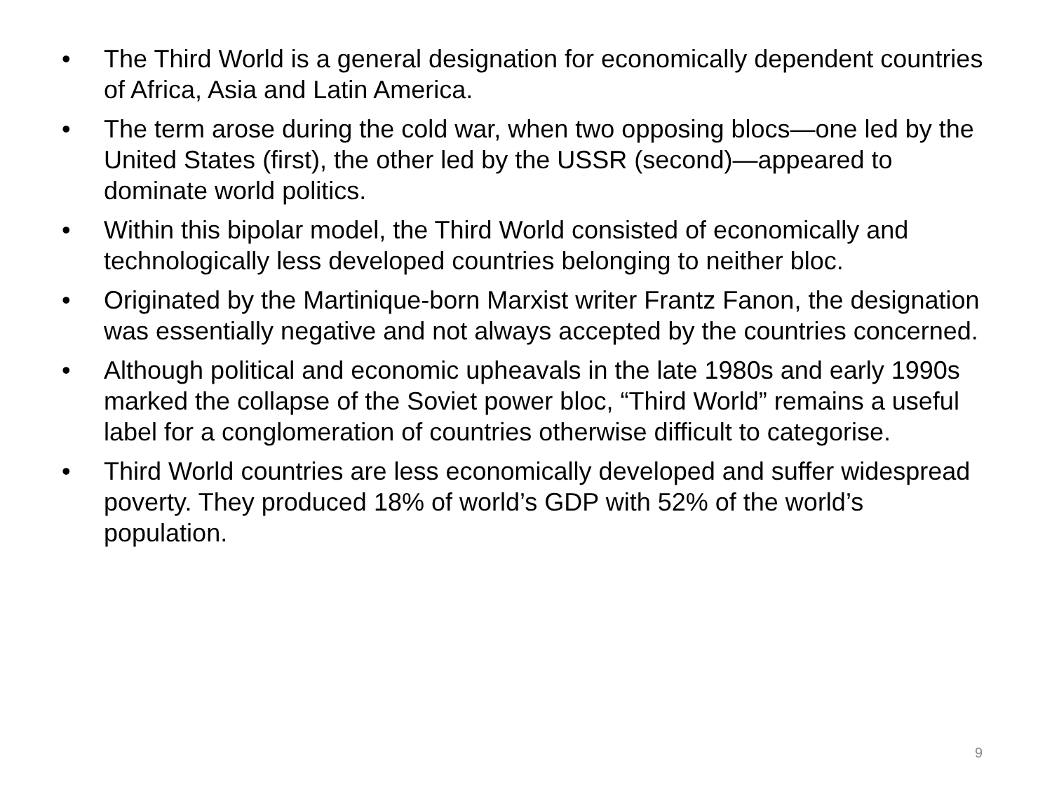• The Third World is a general designation for economically dependent countries of Africa, Asia and Latin America.
• The term arose during the cold war, when two opposing blocs—one led by the United States (first), the other led by the USSR (second)—appeared to dominate world politics.
• Within this bipolar model, the Third World consisted of economically and technologically less developed countries belonging to neither bloc.
• Originated by the Martinique-born Marxist writer Frantz Fanon, the designation was essentially negative and not always accepted by the countries concerned.
• Although political and economic upheavals in the late 1980s and early 1990s marked the collapse of the Soviet power bloc, “Third World” remains a useful label for a conglomeration of countries otherwise difficult to categorise.
• Third World countries are less economically developed and suffer widespread poverty. They produced 18% of world’s GDP with 52% of the world’s population.
9